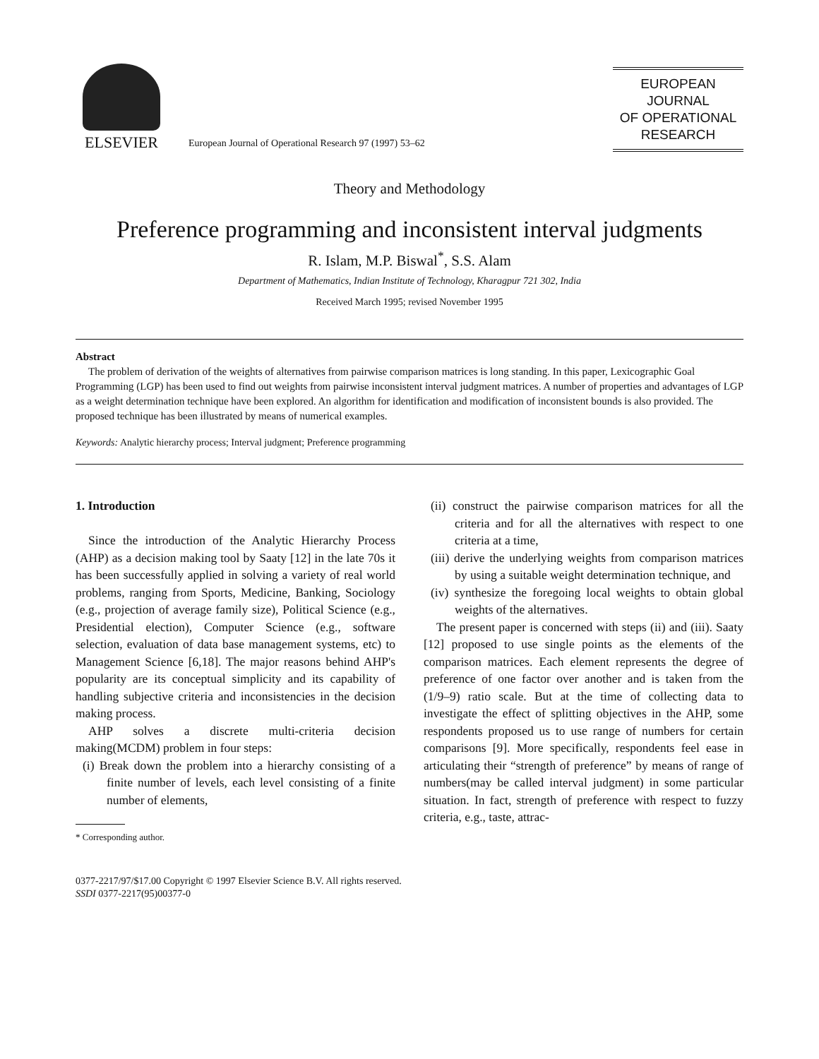ELSEVIER
European Journal of Operational Research 97 (1997) 53–62
EUROPEAN
JOURNAL
OF OPERATIONAL
RESEARCH
Theory and Methodology
Preference programming and inconsistent interval judgments
R. Islam, M.P. Biswal<sup>*</sup>, S.S. Alam
Department of Mathematics, Indian Institute of Technology, Kharagpur 721 302, India
Received March 1995; revised November 1995
Abstract
The problem of derivation of the weights of alternatives from pairwise comparison matrices is long standing. In this paper, Lexicographic Goal Programming (LGP) has been used to find out weights from pairwise inconsistent interval judgment matrices. A number of properties and advantages of LGP as a weight determination technique have been explored. An algorithm for identification and modification of inconsistent bounds is also provided. The proposed technique has been illustrated by means of numerical examples.
Keywords: Analytic hierarchy process; Interval judgment; Preference programming
1. Introduction
Since the introduction of the Analytic Hierarchy Process (AHP) as a decision making tool by Saaty [12] in the late 70s it has been successfully applied in solving a variety of real world problems, ranging from Sports, Medicine, Banking, Sociology (e.g., projection of average family size), Political Science (e.g., Presidential election), Computer Science (e.g., software selection, evaluation of data base management systems, etc) to Management Science [6,18]. The major reasons behind AHP's popularity are its conceptual simplicity and its capability of handling subjective criteria and inconsistencies in the decision making process.
AHP solves a discrete multi-criteria decision making(MCDM) problem in four steps:
(i) Break down the problem into a hierarchy consisting of a finite number of levels, each level consisting of a finite number of elements,
* Corresponding author.
(ii) construct the pairwise comparison matrices for all the criteria and for all the alternatives with respect to one criteria at a time,
(iii) derive the underlying weights from comparison matrices by using a suitable weight determination technique, and
(iv) synthesize the foregoing local weights to obtain global weights of the alternatives.
The present paper is concerned with steps (ii) and (iii). Saaty [12] proposed to use single points as the elements of the comparison matrices. Each element represents the degree of preference of one factor over another and is taken from the (1/9–9) ratio scale. But at the time of collecting data to investigate the effect of splitting objectives in the AHP, some respondents proposed us to use range of numbers for certain comparisons [9]. More specifically, respondents feel ease in articulating their “strength of preference” by means of range of numbers(may be called interval judgment) in some particular situation. In fact, strength of preference with respect to fuzzy criteria, e.g., taste, attrac-
0377-2217/97/$17.00 Copyright © 1997 Elsevier Science B.V. All rights reserved.
SSDI 0377-2217(95)00377-0